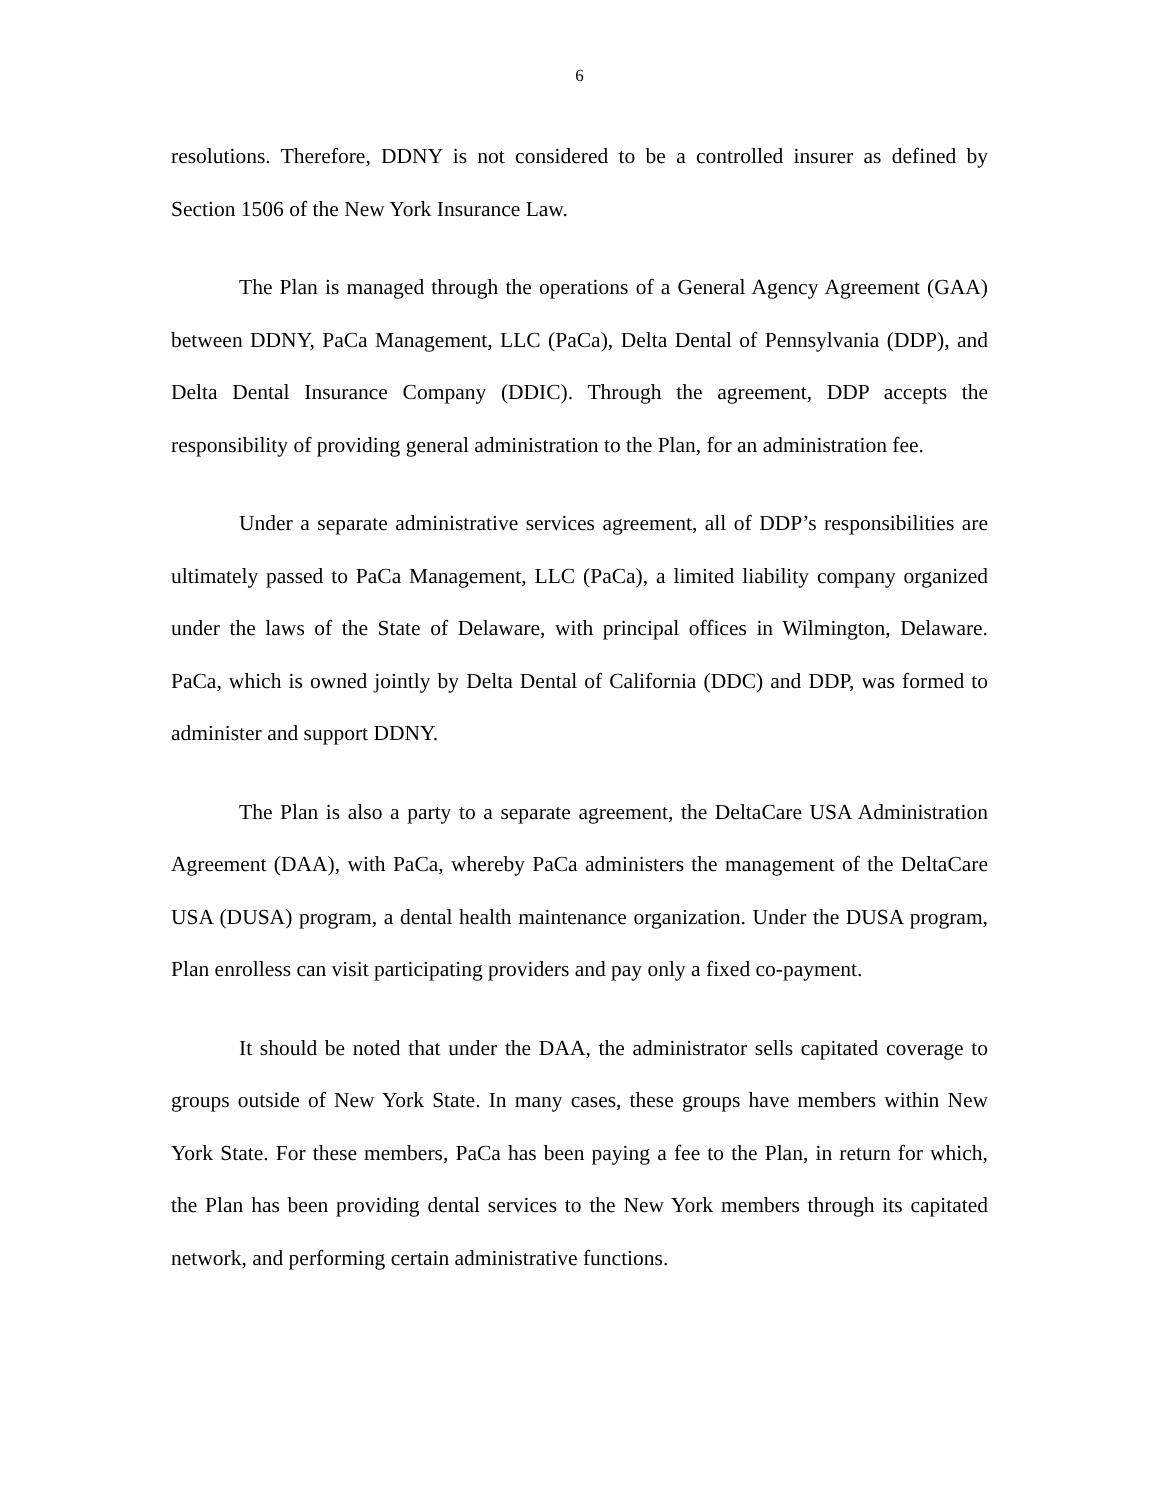6
resolutions. Therefore, DDNY is not considered to be a controlled insurer as defined by Section 1506 of the New York Insurance Law.
The Plan is managed through the operations of a General Agency Agreement (GAA) between DDNY, PaCa Management, LLC (PaCa), Delta Dental of Pennsylvania (DDP), and Delta Dental Insurance Company (DDIC). Through the agreement, DDP accepts the responsibility of providing general administration to the Plan, for an administration fee.
Under a separate administrative services agreement, all of DDP’s responsibilities are ultimately passed to PaCa Management, LLC (PaCa), a limited liability company organized under the laws of the State of Delaware, with principal offices in Wilmington, Delaware. PaCa, which is owned jointly by Delta Dental of California (DDC) and DDP, was formed to administer and support DDNY.
The Plan is also a party to a separate agreement, the DeltaCare USA Administration Agreement (DAA), with PaCa, whereby PaCa administers the management of the DeltaCare USA (DUSA) program, a dental health maintenance organization. Under the DUSA program, Plan enrolless can visit participating providers and pay only a fixed co-payment.
It should be noted that under the DAA, the administrator sells capitated coverage to groups outside of New York State. In many cases, these groups have members within New York State. For these members, PaCa has been paying a fee to the Plan, in return for which, the Plan has been providing dental services to the New York members through its capitated network, and performing certain administrative functions.